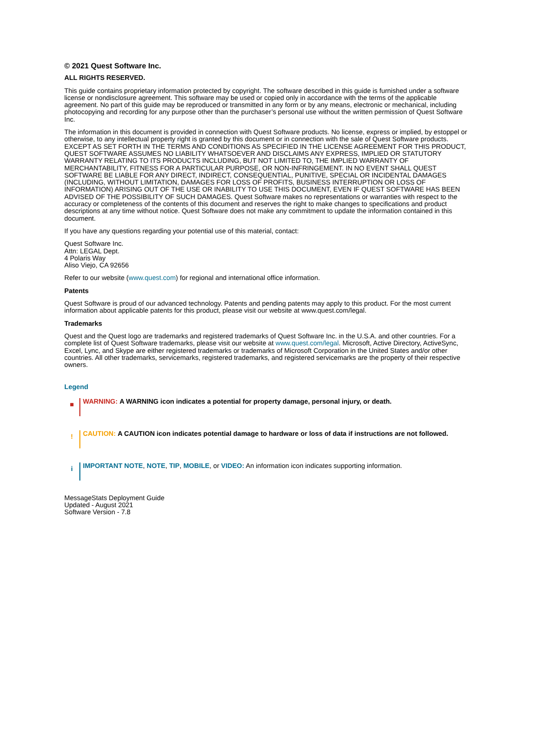© 2021 Quest Software Inc.
ALL RIGHTS RESERVED.
This guide contains proprietary information protected by copyright. The software described in this guide is furnished under a software license or nondisclosure agreement. This software may be used or copied only in accordance with the terms of the applicable agreement. No part of this guide may be reproduced or transmitted in any form or by any means, electronic or mechanical, including photocopying and recording for any purpose other than the purchaser’s personal use without the written permission of Quest Software Inc.
The information in this document is provided in connection with Quest Software products. No license, express or implied, by estoppel or otherwise, to any intellectual property right is granted by this document or in connection with the sale of Quest Software products. EXCEPT AS SET FORTH IN THE TERMS AND CONDITIONS AS SPECIFIED IN THE LICENSE AGREEMENT FOR THIS PRODUCT, QUEST SOFTWARE ASSUMES NO LIABILITY WHATSOEVER AND DISCLAIMS ANY EXPRESS, IMPLIED OR STATUTORY WARRANTY RELATING TO ITS PRODUCTS INCLUDING, BUT NOT LIMITED TO, THE IMPLIED WARRANTY OF MERCHANTABILITY, FITNESS FOR A PARTICULAR PURPOSE, OR NON-INFRINGEMENT. IN NO EVENT SHALL QUEST SOFTWARE BE LIABLE FOR ANY DIRECT, INDIRECT, CONSEQUENTIAL, PUNITIVE, SPECIAL OR INCIDENTAL DAMAGES (INCLUDING, WITHOUT LIMITATION, DAMAGES FOR LOSS OF PROFITS, BUSINESS INTERRUPTION OR LOSS OF INFORMATION) ARISING OUT OF THE USE OR INABILITY TO USE THIS DOCUMENT, EVEN IF QUEST SOFTWARE HAS BEEN ADVISED OF THE POSSIBILITY OF SUCH DAMAGES. Quest Software makes no representations or warranties with respect to the accuracy or completeness of the contents of this document and reserves the right to make changes to specifications and product descriptions at any time without notice. Quest Software does not make any commitment to update the information contained in this document.
If you have any questions regarding your potential use of this material, contact:
Quest Software Inc.
Attn: LEGAL Dept.
4 Polaris Way
Aliso Viejo, CA 92656
Refer to our website (www.quest.com) for regional and international office information.
Patents
Quest Software is proud of our advanced technology. Patents and pending patents may apply to this product. For the most current information about applicable patents for this product, please visit our website at www.quest.com/legal.
Trademarks
Quest and the Quest logo are trademarks and registered trademarks of Quest Software Inc. in the U.S.A. and other countries. For a complete list of Quest Software trademarks, please visit our website at www.quest.com/legal. Microsoft, Active Directory, ActiveSync, Excel, Lync, and Skype are either registered trademarks or trademarks of Microsoft Corporation in the United States and/or other countries. All other trademarks, servicemarks, registered trademarks, and registered servicemarks are the property of their respective owners.
Legend
■
WARNING: A WARNING icon indicates a potential for property damage, personal injury, or death.
!
CAUTION: A CAUTION icon indicates potential damage to hardware or loss of data if instructions are not followed.
i
IMPORTANT NOTE, NOTE, TIP, MOBILE, or VIDEO: An information icon indicates supporting information.
MessageStats Deployment Guide
Updated - August 2021
Software Version - 7.8